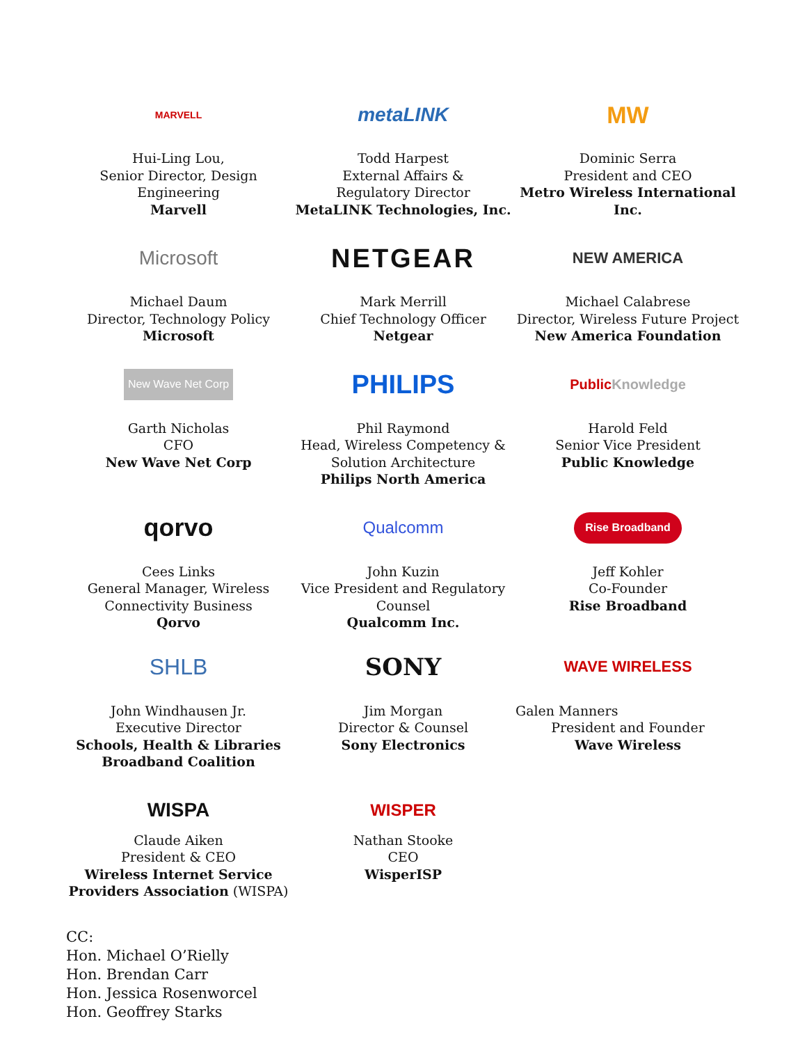MARVELL
Hui-Ling Lou,
Senior Director, Design
Engineering
Marvell
metaLINK
Todd Harpest
External Affairs &
Regulatory Director
MetaLINK Technologies, Inc.
MW
Dominic Serra
President and CEO
Metro Wireless International Inc.
Microsoft
Michael Daum
Director, Technology Policy
Microsoft
NETGEAR
Mark Merrill
Chief Technology Officer
Netgear
NEW AMERICA
Michael Calabrese
Director, Wireless Future Project
New America Foundation
New Wave Net Corp
Garth Nicholas
CFO
New Wave Net Corp
PHILIPS
Phil Raymond
Head, Wireless Competency &
Solution Architecture
Philips North America
Public Knowledge
Harold Feld
Senior Vice President
Public Knowledge
qorvo
Cees Links
General Manager, Wireless
Connectivity Business
Qorvo
Qualcomm
John Kuzin
Vice President and Regulatory
Counsel
Qualcomm Inc.
Rise Broadband
Jeff Kohler
Co-Founder
Rise Broadband
SHLB
John Windhausen Jr.
Executive Director
Schools, Health & Libraries Broadband Coalition
SONY
Jim Morgan
Director & Counsel
Sony Electronics
WAVE WIRELESS
Galen Manners
President and Founder
Wave Wireless
WISPA
Claude Aiken
President & CEO
Wireless Internet Service Providers Association (WISPA)
WISPER
Nathan Stooke
CEO
WisperISP
CC:
Hon. Michael O’Rielly
Hon. Brendan Carr
Hon. Jessica Rosenworcel
Hon. Geoffrey Starks